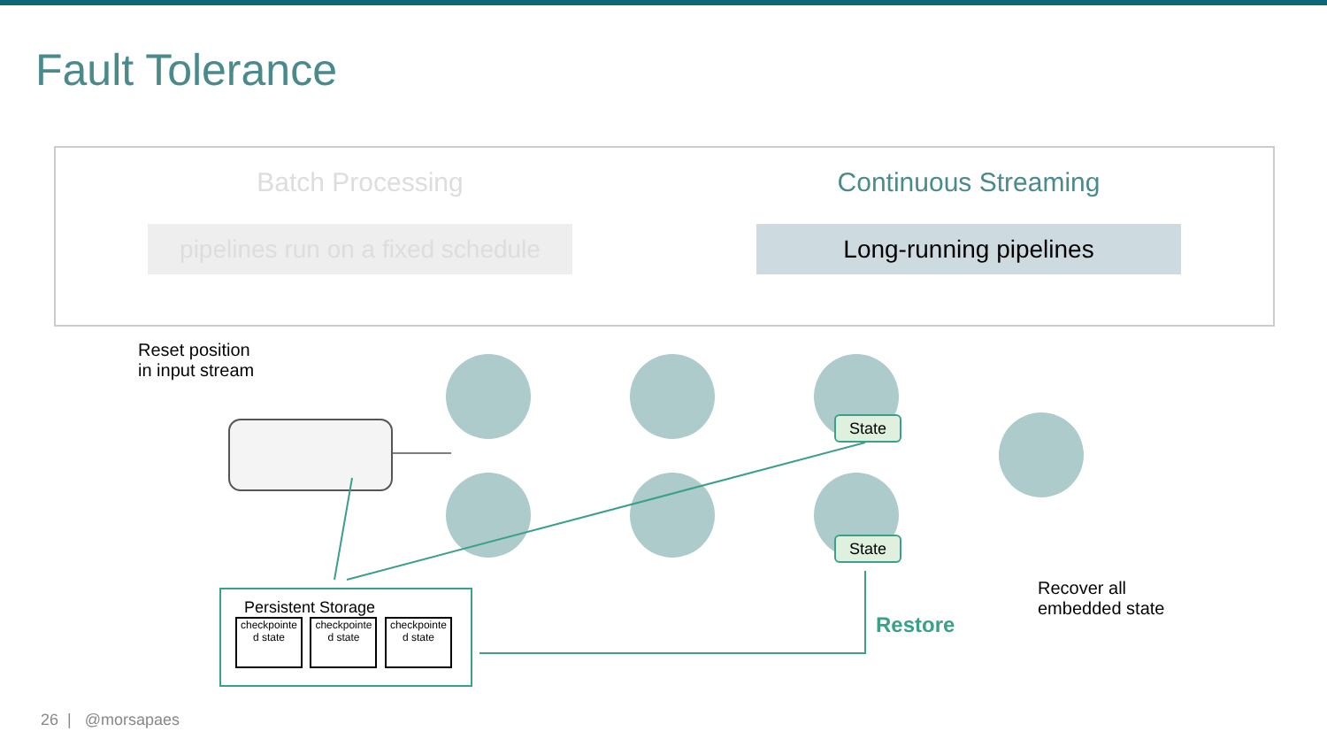Fault Tolerance
Batch Processing
pipelines run on a fixed schedule
Continuous Streaming
Long-running pipelines
Reset position
in input stream
State
State
Persistent Storage
checkpointe d state checkpointe d state checkpointe d state
Restore
Recover all
embedded state
26 | @morsapaes